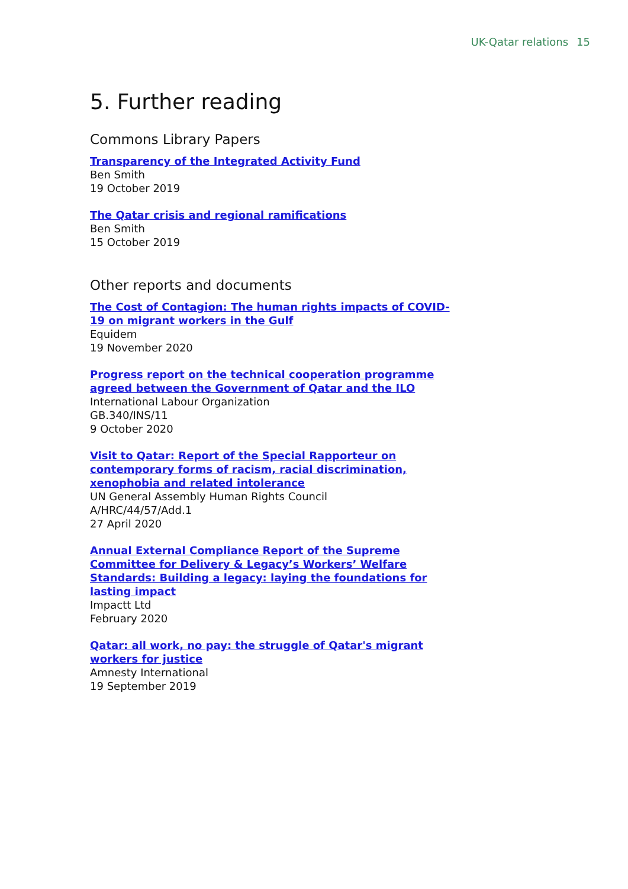UK-Qatar relations 15
5. Further reading
Commons Library Papers
Transparency of the Integrated Activity Fund
Ben Smith
19 October 2019
The Qatar crisis and regional ramifications
Ben Smith
15 October 2019
Other reports and documents
The Cost of Contagion: The human rights impacts of COVID-19 on migrant workers in the Gulf
Equidem
19 November 2020
Progress report on the technical cooperation programme agreed between the Government of Qatar and the ILO
International Labour Organization
GB.340/INS/11
9 October 2020
Visit to Qatar: Report of the Special Rapporteur on contemporary forms of racism, racial discrimination, xenophobia and related intolerance
UN General Assembly Human Rights Council
A/HRC/44/57/Add.1
27 April 2020
Annual External Compliance Report of the Supreme Committee for Delivery & Legacy’s Workers’ Welfare Standards: Building a legacy: laying the foundations for lasting impact
Impactt Ltd
February 2020
Qatar: all work, no pay: the struggle of Qatar's migrant workers for justice
Amnesty International
19 September 2019